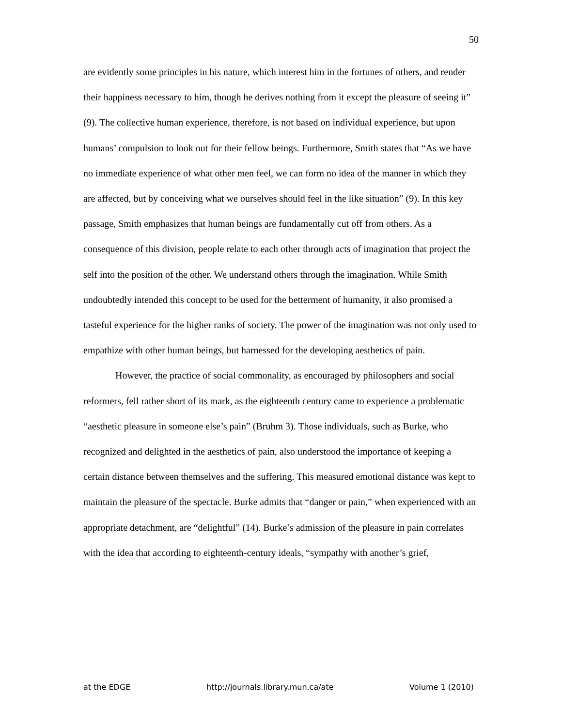50
are evidently some principles in his nature, which interest him in the fortunes of others, and render their happiness necessary to him, though he derives nothing from it except the pleasure of seeing it” (9). The collective human experience, therefore, is not based on individual experience, but upon humans’ compulsion to look out for their fellow beings. Furthermore, Smith states that “As we have no immediate experience of what other men feel, we can form no idea of the manner in which they are affected, but by conceiving what we ourselves should feel in the like situation” (9). In this key passage, Smith emphasizes that human beings are fundamentally cut off from others. As a consequence of this division, people relate to each other through acts of imagination that project the self into the position of the other. We understand others through the imagination. While Smith undoubtedly intended this concept to be used for the betterment of humanity, it also promised a tasteful experience for the higher ranks of society. The power of the imagination was not only used to empathize with other human beings, but harnessed for the developing aesthetics of pain.
However, the practice of social commonality, as encouraged by philosophers and social reformers, fell rather short of its mark, as the eighteenth century came to experience a problematic “aesthetic pleasure in someone else’s pain” (Bruhm 3). Those individuals, such as Burke, who recognized and delighted in the aesthetics of pain, also understood the importance of keeping a certain distance between themselves and the suffering. This measured emotional distance was kept to maintain the pleasure of the spectacle. Burke admits that “danger or pain,” when experienced with an appropriate detachment, are “delightful” (14). Burke’s admission of the pleasure in pain correlates with the idea that according to eighteenth-century ideals, “sympathy with another’s grief,
at the EDGE http://journals.library.mun.ca/ate Volume 1 (2010)